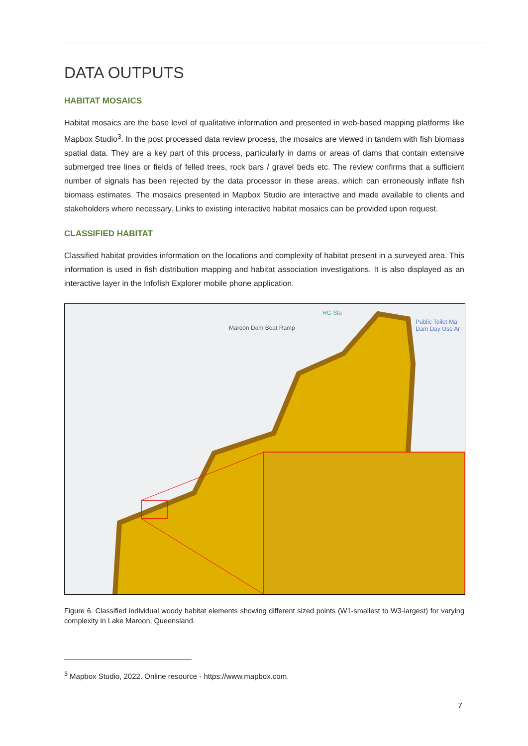DATA OUTPUTS
HABITAT MOSAICS
Habitat mosaics are the base level of qualitative information and presented in web-based mapping platforms like Mapbox Studio<sup>3</sup>. In the post processed data review process, the mosaics are viewed in tandem with fish biomass spatial data. They are a key part of this process, particularly in dams or areas of dams that contain extensive submerged tree lines or fields of felled trees, rock bars / gravel beds etc. The review confirms that a sufficient number of signals has been rejected by the data processor in these areas, which can erroneously inflate fish biomass estimates. The mosaics presented in Mapbox Studio are interactive and made available to clients and stakeholders where necessary. Links to existing interactive habitat mosaics can be provided upon request.
CLASSIFIED HABITAT
Classified habitat provides information on the locations and complexity of habitat present in a surveyed area. This information is used in fish distribution mapping and habitat association investigations. It is also displayed as an interactive layer in the Infofish Explorer mobile phone application.
Maroon Dam Boat Ramp
HG Sla
Public Toilet Ma
Dam Day Use Ar
Figure 6. Classified individual woody habitat elements showing different sized points (W1-smallest to W3-largest) for varying complexity in Lake Maroon, Queensland.
<sup>3</sup> Mapbox Studio, 2022. Online resource - https://www.mapbox.com.
7